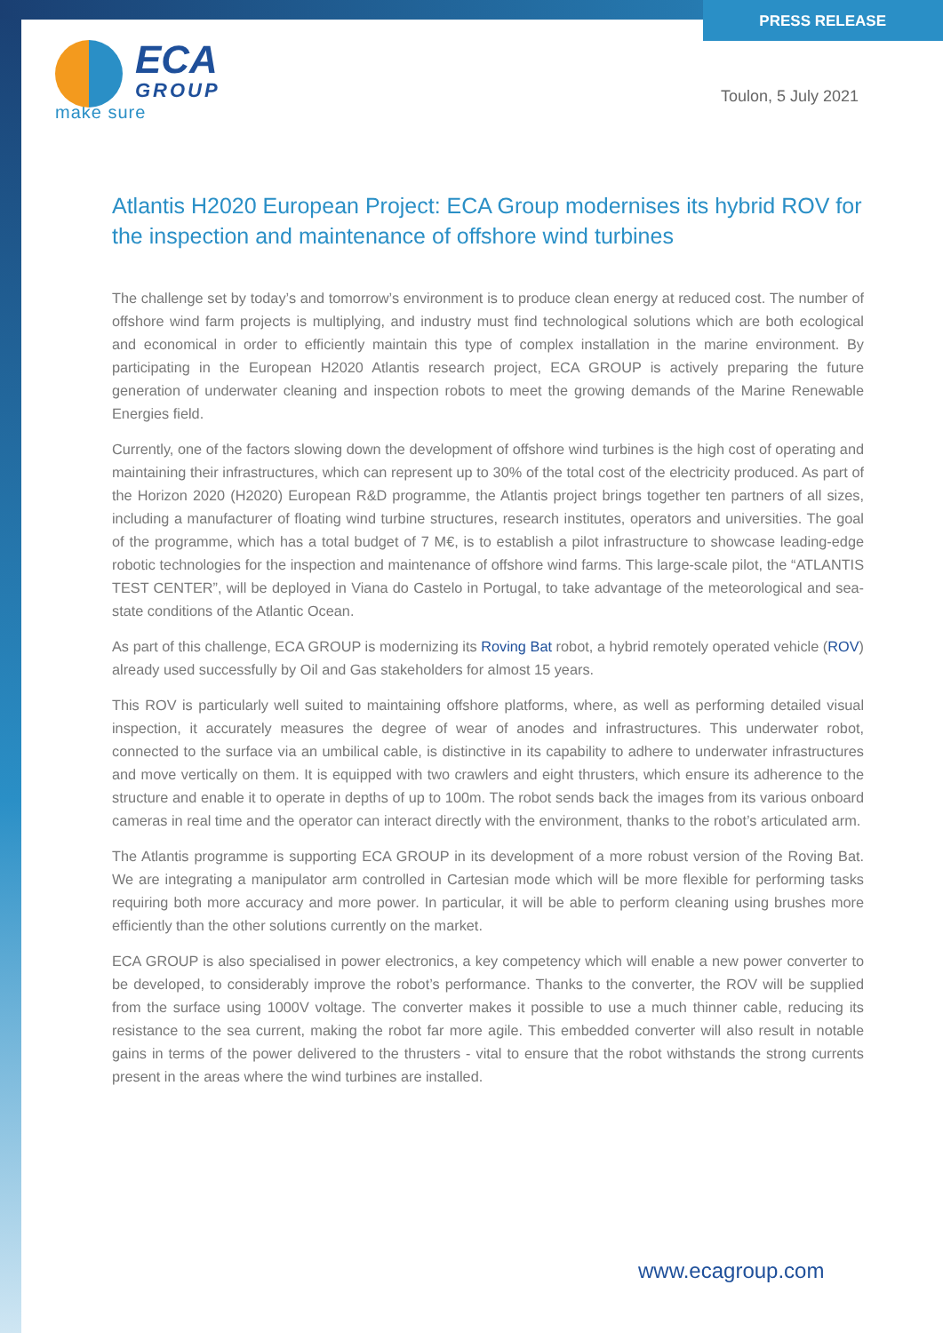PRESS RELEASE
ECA
GROUP
make sure
Toulon, 5 July 2021
Atlantis H2020 European Project: ECA Group modernises its hybrid ROV for the inspection and maintenance of offshore wind turbines
The challenge set by today’s and tomorrow’s environment is to produce clean energy at reduced cost. The number of offshore wind farm projects is multiplying, and industry must find technological solutions which are both ecological and economical in order to efficiently maintain this type of complex installation in the marine environment. By participating in the European H2020 Atlantis research project, ECA GROUP is actively preparing the future generation of underwater cleaning and inspection robots to meet the growing demands of the Marine Renewable Energies field.
Currently, one of the factors slowing down the development of offshore wind turbines is the high cost of operating and maintaining their infrastructures, which can represent up to 30% of the total cost of the electricity produced. As part of the Horizon 2020 (H2020) European R&D programme, the Atlantis project brings together ten partners of all sizes, including a manufacturer of floating wind turbine structures, research institutes, operators and universities. The goal of the programme, which has a total budget of 7 M€, is to establish a pilot infrastructure to showcase leading-edge robotic technologies for the inspection and maintenance of offshore wind farms. This large-scale pilot, the “ATLANTIS TEST CENTER”, will be deployed in Viana do Castelo in Portugal, to take advantage of the meteorological and sea-state conditions of the Atlantic Ocean.
As part of this challenge, ECA GROUP is modernizing its Roving Bat robot, a hybrid remotely operated vehicle (ROV) already used successfully by Oil and Gas stakeholders for almost 15 years.
This ROV is particularly well suited to maintaining offshore platforms, where, as well as performing detailed visual inspection, it accurately measures the degree of wear of anodes and infrastructures. This underwater robot, connected to the surface via an umbilical cable, is distinctive in its capability to adhere to underwater infrastructures and move vertically on them. It is equipped with two crawlers and eight thrusters, which ensure its adherence to the structure and enable it to operate in depths of up to 100m. The robot sends back the images from its various onboard cameras in real time and the operator can interact directly with the environment, thanks to the robot’s articulated arm.
The Atlantis programme is supporting ECA GROUP in its development of a more robust version of the Roving Bat. We are integrating a manipulator arm controlled in Cartesian mode which will be more flexible for performing tasks requiring both more accuracy and more power. In particular, it will be able to perform cleaning using brushes more efficiently than the other solutions currently on the market.
ECA GROUP is also specialised in power electronics, a key competency which will enable a new power converter to be developed, to considerably improve the robot’s performance. Thanks to the converter, the ROV will be supplied from the surface using 1000V voltage. The converter makes it possible to use a much thinner cable, reducing its resistance to the sea current, making the robot far more agile. This embedded converter will also result in notable gains in terms of the power delivered to the thrusters - vital to ensure that the robot withstands the strong currents present in the areas where the wind turbines are installed.
www.ecagroup.com